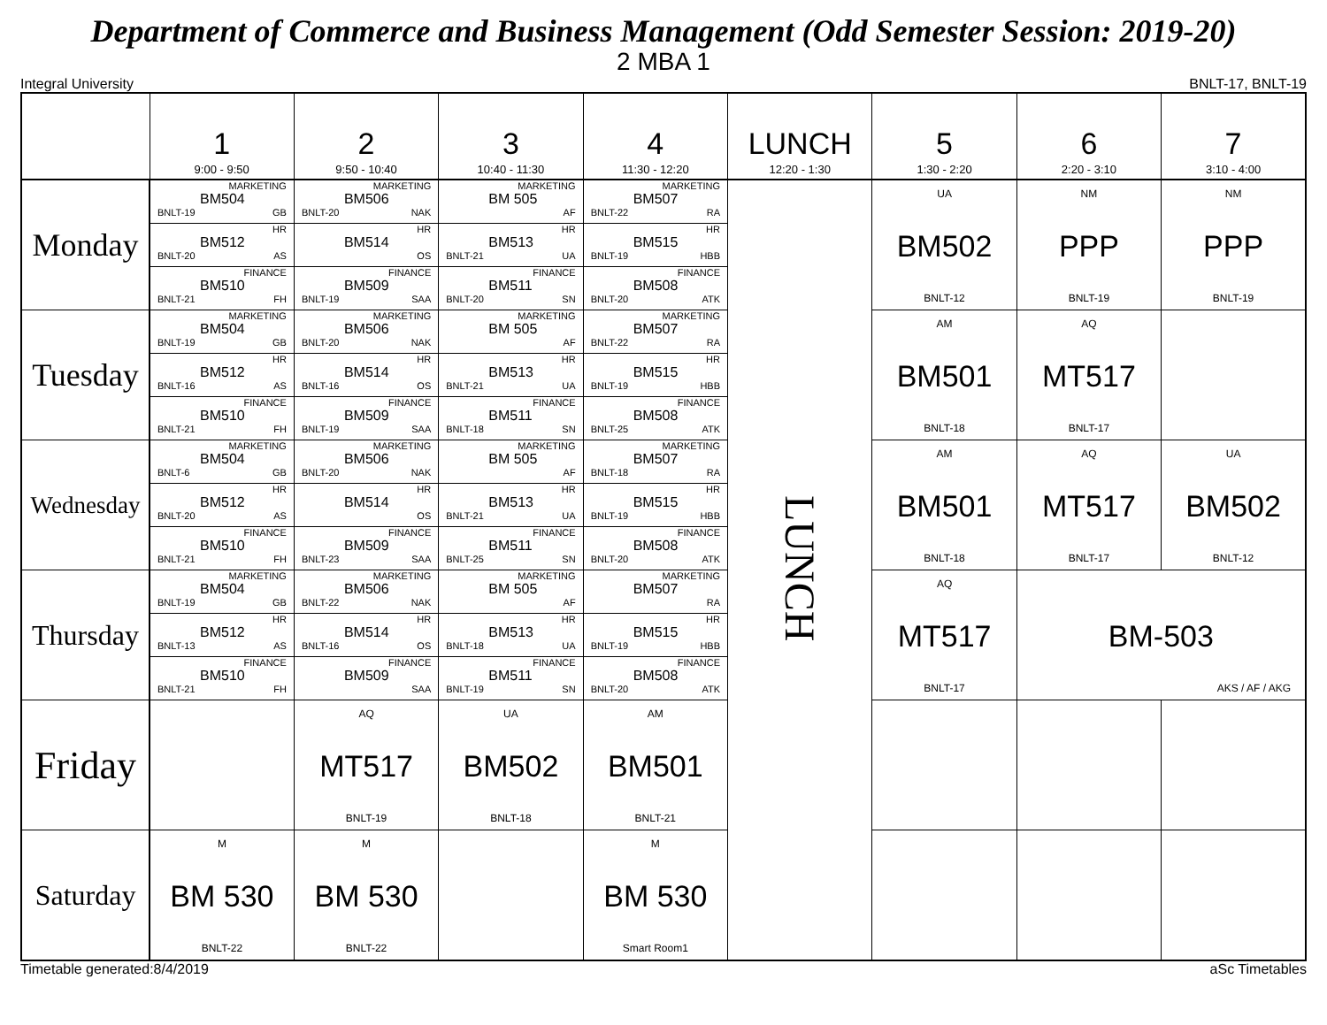Department of Commerce and Business Management (Odd Semester Session: 2019-20)
2 MBA 1
Integral University BNLT-17, BNLT-19
| | 1 9:00 - 9:50 | 2 9:50 - 10:40 | 3 10:40 - 11:30 | 4 11:30 - 12:20 | LUNCH 12:20 - 1:30 | 5 1:30 - 2:20 | 6 2:20 - 3:10 | 7 3:10 - 4:00 | |
| --- | --- | --- | --- | --- | --- | --- | --- | --- | --- |
| Monday | MARKETING BM504 BNLT-19 GB | MARKETING BM506 BNLT-20 NAK | MARKETING BM 505 AF | MARKETING BM507 BNLT-22 RA | LUNCH | UA BM502 BNLT-12 | NM PPP BNLT-19 | NM PPP BNLT-19 | |
| | HR BM512 BNLT-20 AS | HR BM514 OS | HR BM513 BNLT-21 UA | HR BM515 BNLT-19 HBB | | | | | |
| | FINANCE BM510 BNLT-21 FH | FINANCE BM509 BNLT-19 SAA | FINANCE BM511 BNLT-20 SN | FINANCE BM508 BNLT-20 ATK | | | | | |
| Tuesday | MARKETING BM504 BNLT-19 GB | MARKETING BM506 BNLT-20 NAK | MARKETING BM 505 AF | MARKETING BM507 BNLT-22 RA | | AM BM501 BNLT-18 | AQ MT517 BNLT-17 | | |
| | HR BM512 BNLT-16 AS | HR BM514 BNLT-16 OS | HR BM513 BNLT-21 UA | HR BM515 BNLT-19 HBB | | | | | |
| | FINANCE BM510 BNLT-21 FH | FINANCE BM509 BNLT-19 SAA | FINANCE BM511 BNLT-18 SN | FINANCE BM508 BNLT-25 ATK | | | | | |
| Wednesday | MARKETING BM504 BNLT-6 GB | MARKETING BM506 BNLT-20 NAK | MARKETING BM 505 AF | MARKETING BM507 BNLT-18 RA | | AM BM501 BNLT-18 | AQ MT517 BNLT-17 | UA BM502 BNLT-12 | |
| | HR BM512 BNLT-20 AS | HR BM514 OS | HR BM513 BNLT-21 UA | HR BM515 BNLT-19 HBB | | | | | |
| | FINANCE BM510 BNLT-21 FH | FINANCE BM509 BNLT-23 SAA | FINANCE BM511 BNLT-25 SN | FINANCE BM508 BNLT-20 ATK | | | | | |
| Thursday | MARKETING BM504 BNLT-19 GB | MARKETING BM506 BNLT-22 NAK | MARKETING BM 505 AF | MARKETING BM507 RA | | AQ MT517 BNLT-17 | BM-503 AKS / AF / AKG | | |
| | HR BM512 BNLT-13 AS | HR BM514 BNLT-16 OS | HR BM513 BNLT-18 UA | HR BM515 BNLT-19 HBB | | | | | |
| | FINANCE BM510 BNLT-21 FH | FINANCE BM509 SAA | FINANCE BM511 BNLT-19 SN | FINANCE BM508 BNLT-20 ATK | | | | | |
| Friday | | AQ MT517 BNLT-19 | UA BM502 BNLT-18 | AM BM501 BNLT-21 | | | | | |
| Saturday | M BM 530 BNLT-22 | M BM 530 BNLT-22 | | M BM 530 Smart Room1 | | | | | |
Timetable generated:8/4/2019 aSc Timetables